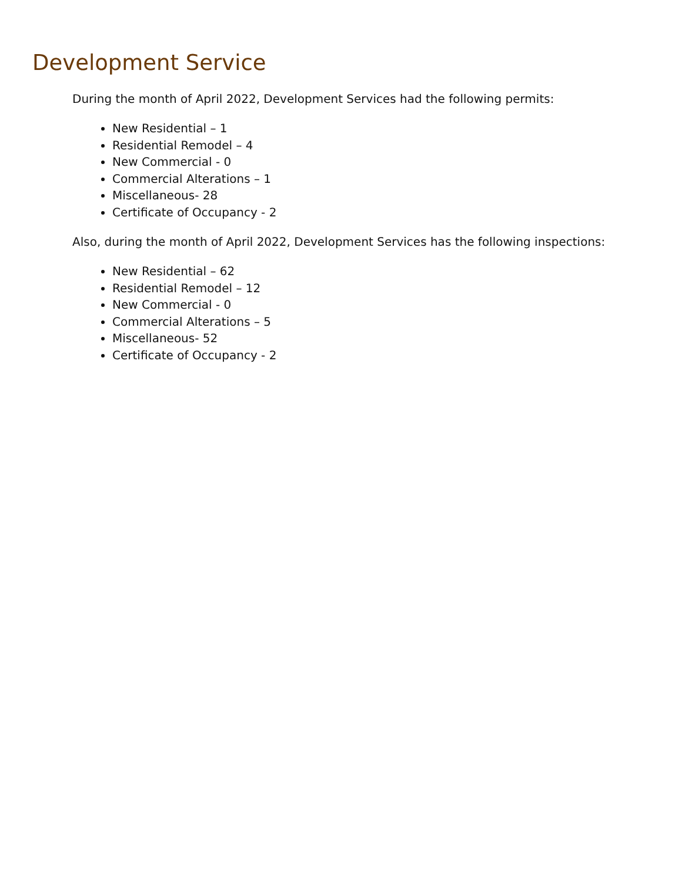Development Service
During the month of April 2022, Development Services had the following permits:
New Residential – 1
Residential Remodel – 4
New Commercial - 0
Commercial Alterations – 1
Miscellaneous- 28
Certificate of Occupancy - 2
Also, during the month of April 2022, Development Services has the following inspections:
New Residential – 62
Residential Remodel – 12
New Commercial - 0
Commercial Alterations – 5
Miscellaneous- 52
Certificate of Occupancy - 2